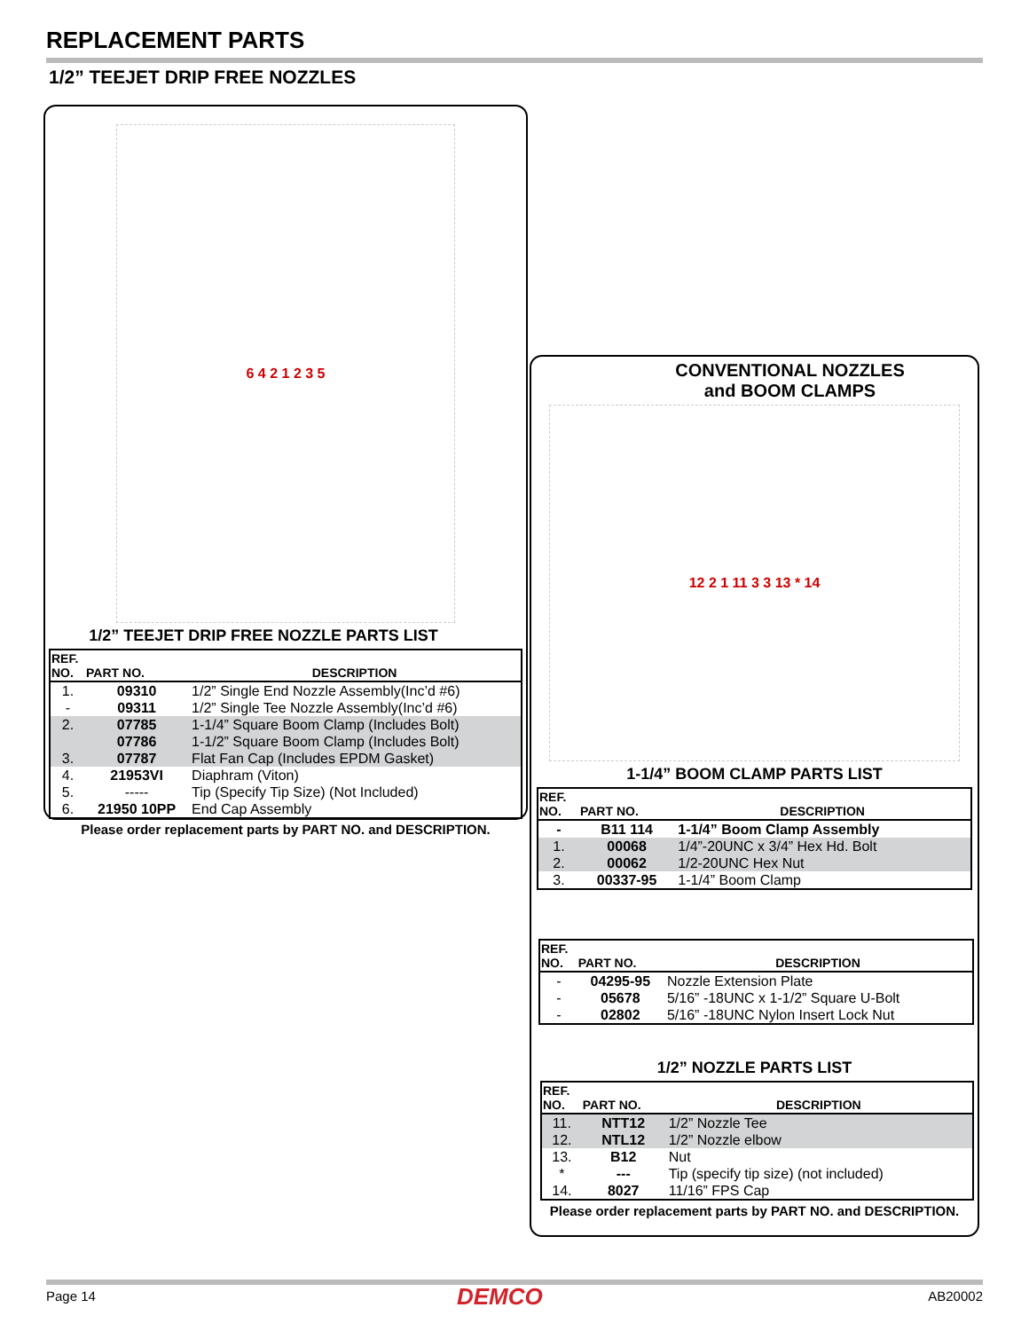REPLACEMENT PARTS
1/2” TEEJET DRIP FREE NOZZLES
6 4 2 1 2 3 5
1/2” TEEJET DRIP FREE NOZZLE PARTS LIST
| REF. NO. | PART NO. | DESCRIPTION |
| --- | --- | --- |
| 1. | 09310 | 1/2” Single End Nozzle Assembly(Inc’d #6) |
| - | 09311 | 1/2” Single Tee Nozzle Assembly(Inc’d #6) |
| 2. | 07785 | 1-1/4” Square Boom Clamp (Includes Bolt) |
| | 07786 | 1-1/2” Square Boom Clamp (Includes Bolt) |
| 3. | 07787 | Flat Fan Cap (Includes EPDM Gasket) |
| 4. | 21953VI | Diaphram (Viton) |
| 5. | ----- | Tip (Specify Tip Size) (Not Included) |
| 6. | 21950 10PP | End Cap Assembly |
Please order replacement parts by PART NO. and DESCRIPTION.
CONVENTIONAL NOZZLES
and BOOM CLAMPS
12 2 1 11 3 3 13 * 14
1-1/4” BOOM CLAMP PARTS LIST
| REF. NO. | PART NO. | DESCRIPTION |
| --- | --- | --- |
| - | B11 114 | 1-1/4” Boom Clamp Assembly |
| 1. | 00068 | 1/4”-20UNC x 3/4” Hex Hd. Bolt |
| 2. | 00062 | 1/2-20UNC Hex Nut |
| 3. | 00337-95 | 1-1/4” Boom Clamp |
| REF. NO. | PART NO. | DESCRIPTION |
| --- | --- | --- |
| - | 04295-95 | Nozzle Extension Plate |
| - | 05678 | 5/16” -18UNC x 1-1/2” Square U-Bolt |
| - | 02802 | 5/16” -18UNC Nylon Insert Lock Nut |
1/2” NOZZLE PARTS LIST
| REF. NO. | PART NO. | DESCRIPTION |
| --- | --- | --- |
| 11. | NTT12 | 1/2” Nozzle Tee |
| 12. | NTL12 | 1/2” Nozzle elbow |
| 13. | B12 | Nut |
| * | --- | Tip (specify tip size) (not included) |
| 14. | 8027 | 11/16” FPS Cap |
Please order replacement parts by PART NO. and DESCRIPTION.
Page 14 DEMCO AB20002